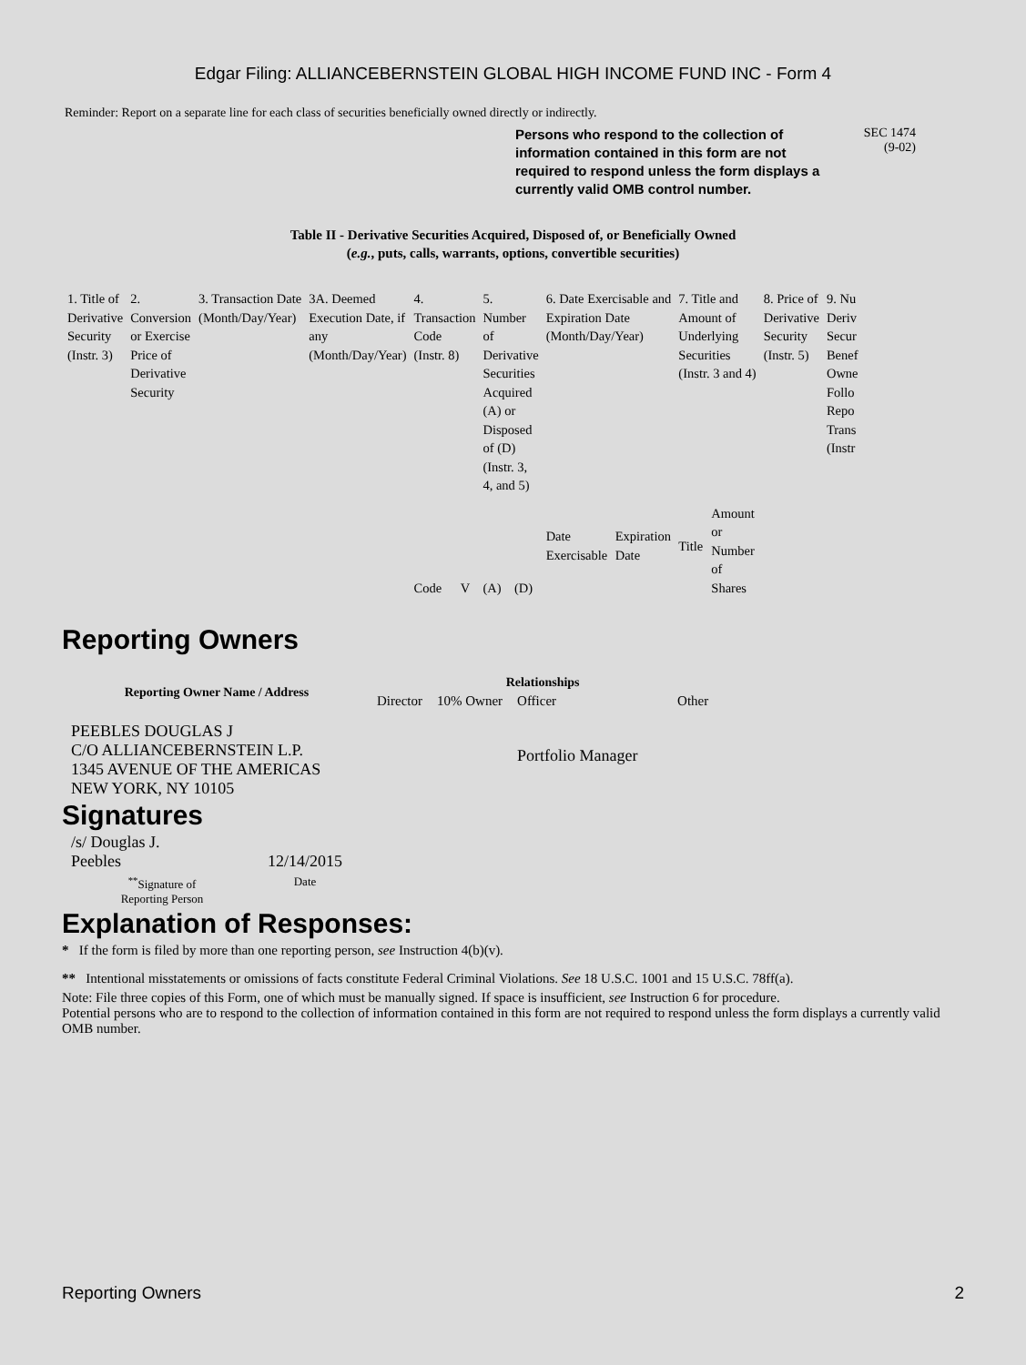Edgar Filing: ALLIANCEBERNSTEIN GLOBAL HIGH INCOME FUND INC - Form 4
Reminder: Report on a separate line for each class of securities beneficially owned directly or indirectly.
Persons who respond to the collection of information contained in this form are not required to respond unless the form displays a currently valid OMB control number.
SEC 1474
(9-02)
Table II - Derivative Securities Acquired, Disposed of, or Beneficially Owned
(e.g., puts, calls, warrants, options, convertible securities)
| 1. Title of Derivative Security (Instr. 3) | 2. Conversion or Exercise Price of Derivative Security | 3. Transaction Date (Month/Day/Year) | 3A. Deemed Execution Date, if any (Month/Day/Year) | 4. Transaction Code (Instr. 8) | | 5. Number of Derivative Securities Acquired (A) or Disposed of (D) (Instr. 3, 4, and 5) | | 6. Date Exercisable and Expiration Date (Month/Day/Year) | | 7. Title and Amount of Underlying Securities (Instr. 3 and 4) | | 8. Price of Derivative Security (Instr. 5) | 9. Nu Deriv Secur Benef Owne Follo Repo Trans (Instr |
| --- | --- | --- | --- | --- | --- | --- | --- | --- | --- | --- | --- | --- | --- |
| | | | | Code | V | (A) | (D) | Date Exercisable | Expiration Date | Title | Amount or Number of Shares | | |
Reporting Owners
| Reporting Owner Name / Address | Relationships | | | |
| --- | --- | --- | --- | --- |
| | Director | 10% Owner | Officer | Other |
| PEEBLES DOUGLAS J C/O ALLIANCEBERNSTEIN L.P. 1345 AVENUE OF THE AMERICAS NEW YORK, NY 10105 | | | Portfolio Manager | |
Signatures
| /s/ Douglas J. Peebles | 12/14/2015 |
| <sup>**</sup> Signature of Reporting Person | Date |
Explanation of Responses:
* If the form is filed by more than one reporting person, see Instruction 4(b)(v).
** Intentional misstatements or omissions of facts constitute Federal Criminal Violations. See 18 U.S.C. 1001 and 15 U.S.C. 78ff(a).
Note: File three copies of this Form, one of which must be manually signed. If space is insufficient, see Instruction 6 for procedure.
Potential persons who are to respond to the collection of information contained in this form are not required to respond unless the form displays a currently valid OMB number.
Reporting Owners 2